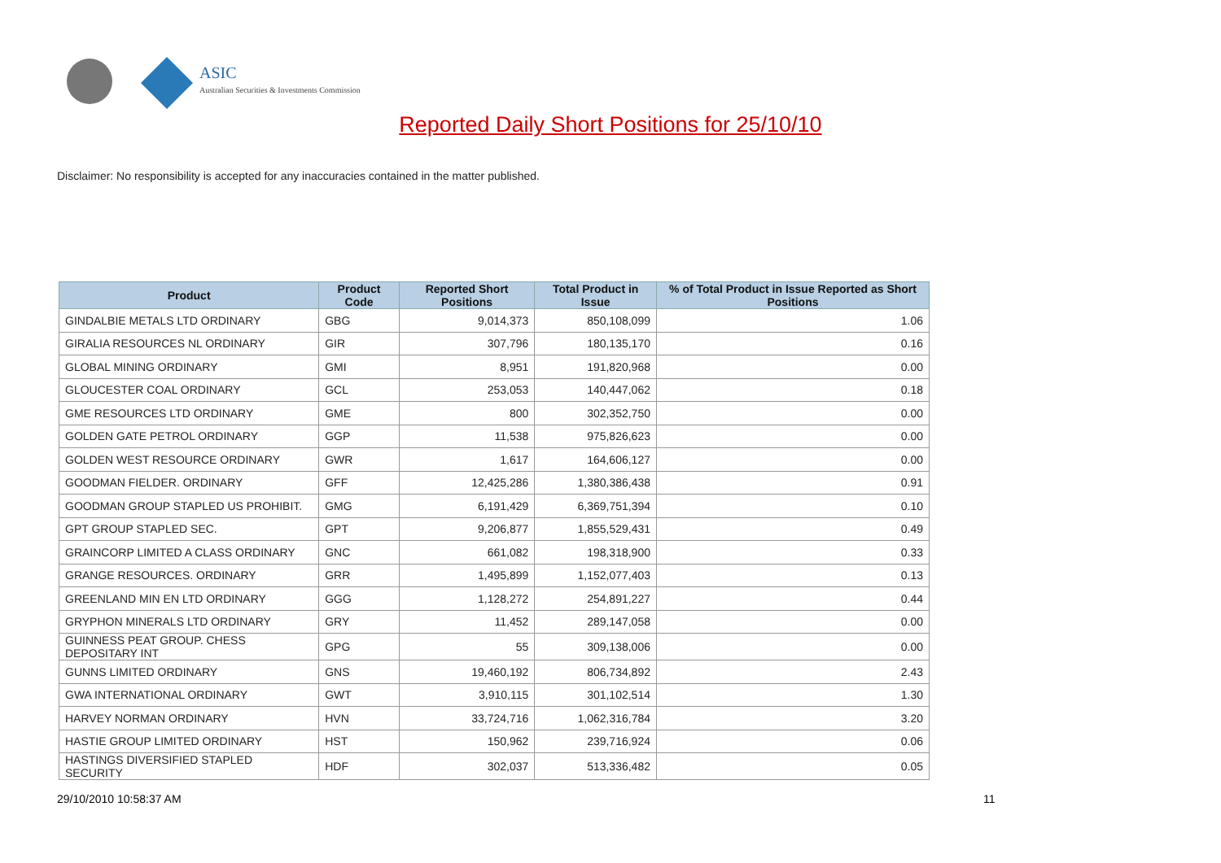ASIC
Australian Securities & Investments Commission
Reported Daily Short Positions for 25/10/10
Disclaimer: No responsibility is accepted for any inaccuracies contained in the matter published.
| Product | Product Code | Reported Short Positions | Total Product in Issue | % of Total Product in Issue Reported as Short Positions |
| --- | --- | --- | --- | --- |
| GINDALBIE METALS LTD ORDINARY | GBG | 9,014,373 | 850,108,099 | 1.06 |
| GIRALIA RESOURCES NL ORDINARY | GIR | 307,796 | 180,135,170 | 0.16 |
| GLOBAL MINING ORDINARY | GMI | 8,951 | 191,820,968 | 0.00 |
| GLOUCESTER COAL ORDINARY | GCL | 253,053 | 140,447,062 | 0.18 |
| GME RESOURCES LTD ORDINARY | GME | 800 | 302,352,750 | 0.00 |
| GOLDEN GATE PETROL ORDINARY | GGP | 11,538 | 975,826,623 | 0.00 |
| GOLDEN WEST RESOURCE ORDINARY | GWR | 1,617 | 164,606,127 | 0.00 |
| GOODMAN FIELDER. ORDINARY | GFF | 12,425,286 | 1,380,386,438 | 0.91 |
| GOODMAN GROUP STAPLED US PROHIBIT. | GMG | 6,191,429 | 6,369,751,394 | 0.10 |
| GPT GROUP STAPLED SEC. | GPT | 9,206,877 | 1,855,529,431 | 0.49 |
| GRAINCORP LIMITED A CLASS ORDINARY | GNC | 661,082 | 198,318,900 | 0.33 |
| GRANGE RESOURCES. ORDINARY | GRR | 1,495,899 | 1,152,077,403 | 0.13 |
| GREENLAND MIN EN LTD ORDINARY | GGG | 1,128,272 | 254,891,227 | 0.44 |
| GRYPHON MINERALS LTD ORDINARY | GRY | 11,452 | 289,147,058 | 0.00 |
| GUINNESS PEAT GROUP. CHESS DEPOSITARY INT | GPG | 55 | 309,138,006 | 0.00 |
| GUNNS LIMITED ORDINARY | GNS | 19,460,192 | 806,734,892 | 2.43 |
| GWA INTERNATIONAL ORDINARY | GWT | 3,910,115 | 301,102,514 | 1.30 |
| HARVEY NORMAN ORDINARY | HVN | 33,724,716 | 1,062,316,784 | 3.20 |
| HASTIE GROUP LIMITED ORDINARY | HST | 150,962 | 239,716,924 | 0.06 |
| HASTINGS DIVERSIFIED STAPLED SECURITY | HDF | 302,037 | 513,336,482 | 0.05 |
29/10/2010 10:58:37 AM 11